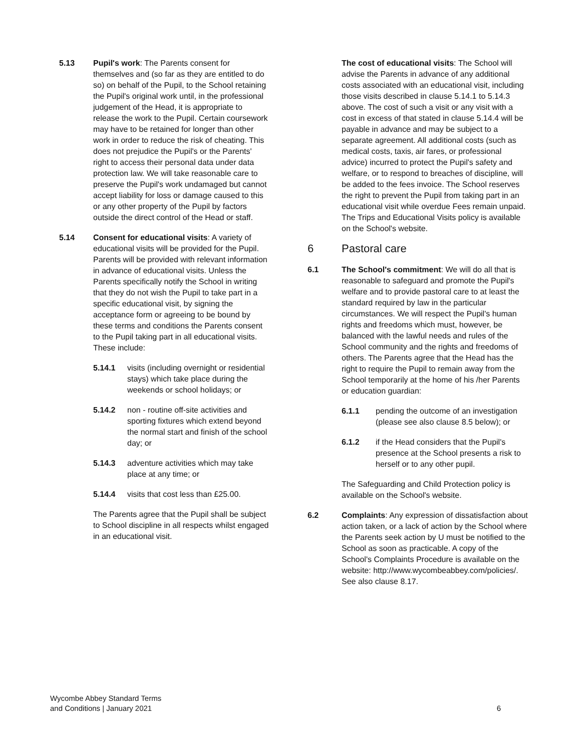5.13 Pupil's work: The Parents consent for themselves and (so far as they are entitled to do so) on behalf of the Pupil, to the School retaining the Pupil's original work until, in the professional judgement of the Head, it is appropriate to release the work to the Pupil. Certain coursework may have to be retained for longer than other work in order to reduce the risk of cheating. This does not prejudice the Pupil's or the Parents' right to access their personal data under data protection law. We will take reasonable care to preserve the Pupil's work undamaged but cannot accept liability for loss or damage caused to this or any other property of the Pupil by factors outside the direct control of the Head or staff.
5.14 Consent for educational visits: A variety of educational visits will be provided for the Pupil. Parents will be provided with relevant information in advance of educational visits. Unless the Parents specifically notify the School in writing that they do not wish the Pupil to take part in a specific educational visit, by signing the acceptance form or agreeing to be bound by these terms and conditions the Parents consent to the Pupil taking part in all educational visits. These include:
5.14.1 visits (including overnight or residential stays) which take place during the weekends or school holidays; or
5.14.2 non - routine off-site activities and sporting fixtures which extend beyond the normal start and finish of the school day; or
5.14.3 adventure activities which may take place at any time; or
5.14.4 visits that cost less than £25.00.
The Parents agree that the Pupil shall be subject to School discipline in all respects whilst engaged in an educational visit.
The cost of educational visits: The School will advise the Parents in advance of any additional costs associated with an educational visit, including those visits described in clause 5.14.1 to 5.14.3 above. The cost of such a visit or any visit with a cost in excess of that stated in clause 5.14.4 will be payable in advance and may be subject to a separate agreement. All additional costs (such as medical costs, taxis, air fares, or professional advice) incurred to protect the Pupil's safety and welfare, or to respond to breaches of discipline, will be added to the fees invoice. The School reserves the right to prevent the Pupil from taking part in an educational visit while overdue Fees remain unpaid. The Trips and Educational Visits policy is available on the School's website.
6 Pastoral care
6.1 The School's commitment: We will do all that is reasonable to safeguard and promote the Pupil's welfare and to provide pastoral care to at least the standard required by law in the particular circumstances. We will respect the Pupil's human rights and freedoms which must, however, be balanced with the lawful needs and rules of the School community and the rights and freedoms of others. The Parents agree that the Head has the right to require the Pupil to remain away from the School temporarily at the home of his /her Parents or education guardian:
6.1.1 pending the outcome of an investigation (please see also clause 8.5 below); or
6.1.2 if the Head considers that the Pupil's presence at the School presents a risk to herself or to any other pupil.
The Safeguarding and Child Protection policy is available on the School's website.
6.2 Complaints: Any expression of dissatisfaction about action taken, or a lack of action by the School where the Parents seek action by U must be notified to the School as soon as practicable. A copy of the School's Complaints Procedure is available on the website: http://www.wycombeabbey.com/policies/. See also clause 8.17.
Wycombe Abbey Standard Terms
and Conditions | January 2021
6